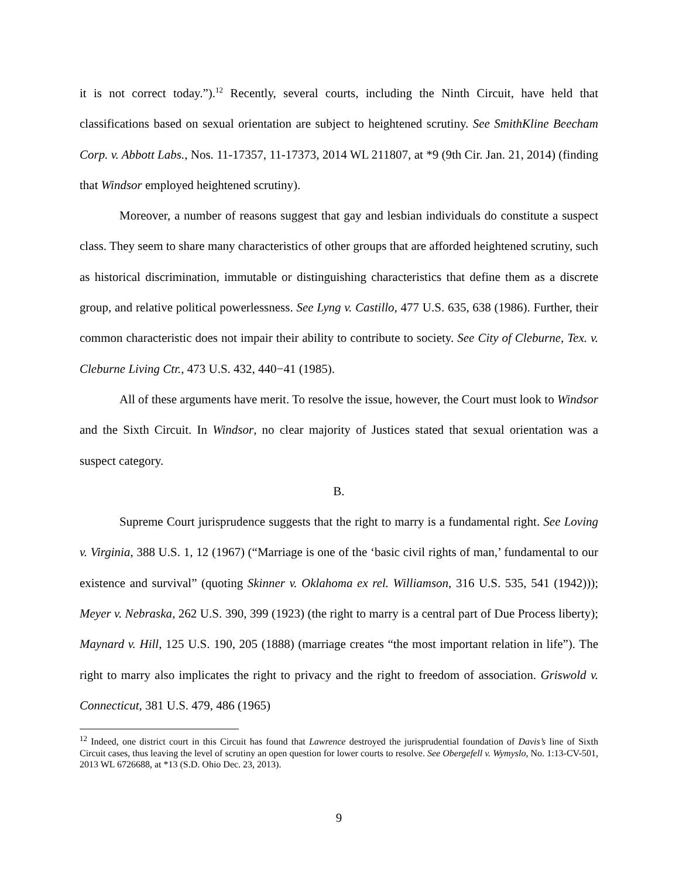it is not correct today.”).<sup>12</sup> Recently, several courts, including the Ninth Circuit, have held that classifications based on sexual orientation are subject to heightened scrutiny. See SmithKline Beecham Corp. v. Abbott Labs., Nos. 11-17357, 11-17373, 2014 WL 211807, at *9 (9th Cir. Jan. 21, 2014) (finding that Windsor employed heightened scrutiny).
Moreover, a number of reasons suggest that gay and lesbian individuals do constitute a suspect class. They seem to share many characteristics of other groups that are afforded heightened scrutiny, such as historical discrimination, immutable or distinguishing characteristics that define them as a discrete group, and relative political powerlessness. See Lyng v. Castillo, 477 U.S. 635, 638 (1986). Further, their common characteristic does not impair their ability to contribute to society. See City of Cleburne, Tex. v. Cleburne Living Ctr., 473 U.S. 432, 440−41 (1985).
All of these arguments have merit. To resolve the issue, however, the Court must look to Windsor and the Sixth Circuit. In Windsor, no clear majority of Justices stated that sexual orientation was a suspect category.
B.
Supreme Court jurisprudence suggests that the right to marry is a fundamental right. See Loving v. Virginia, 388 U.S. 1, 12 (1967) (“Marriage is one of the ‘basic civil rights of man,’ fundamental to our existence and survival” (quoting Skinner v. Oklahoma ex rel. Williamson, 316 U.S. 535, 541 (1942))); Meyer v. Nebraska, 262 U.S. 390, 399 (1923) (the right to marry is a central part of Due Process liberty); Maynard v. Hill, 125 U.S. 190, 205 (1888) (marriage creates “the most important relation in life”). The right to marry also implicates the right to privacy and the right to freedom of association. Griswold v. Connecticut, 381 U.S. 479, 486 (1965)
<sup>12</sup> Indeed, one district court in this Circuit has found that Lawrence destroyed the jurisprudential foundation of Davis’s line of Sixth Circuit cases, thus leaving the level of scrutiny an open question for lower courts to resolve. See Obergefell v. Wymyslo, No. 1:13-CV-501, 2013 WL 6726688, at *13 (S.D. Ohio Dec. 23, 2013).
9